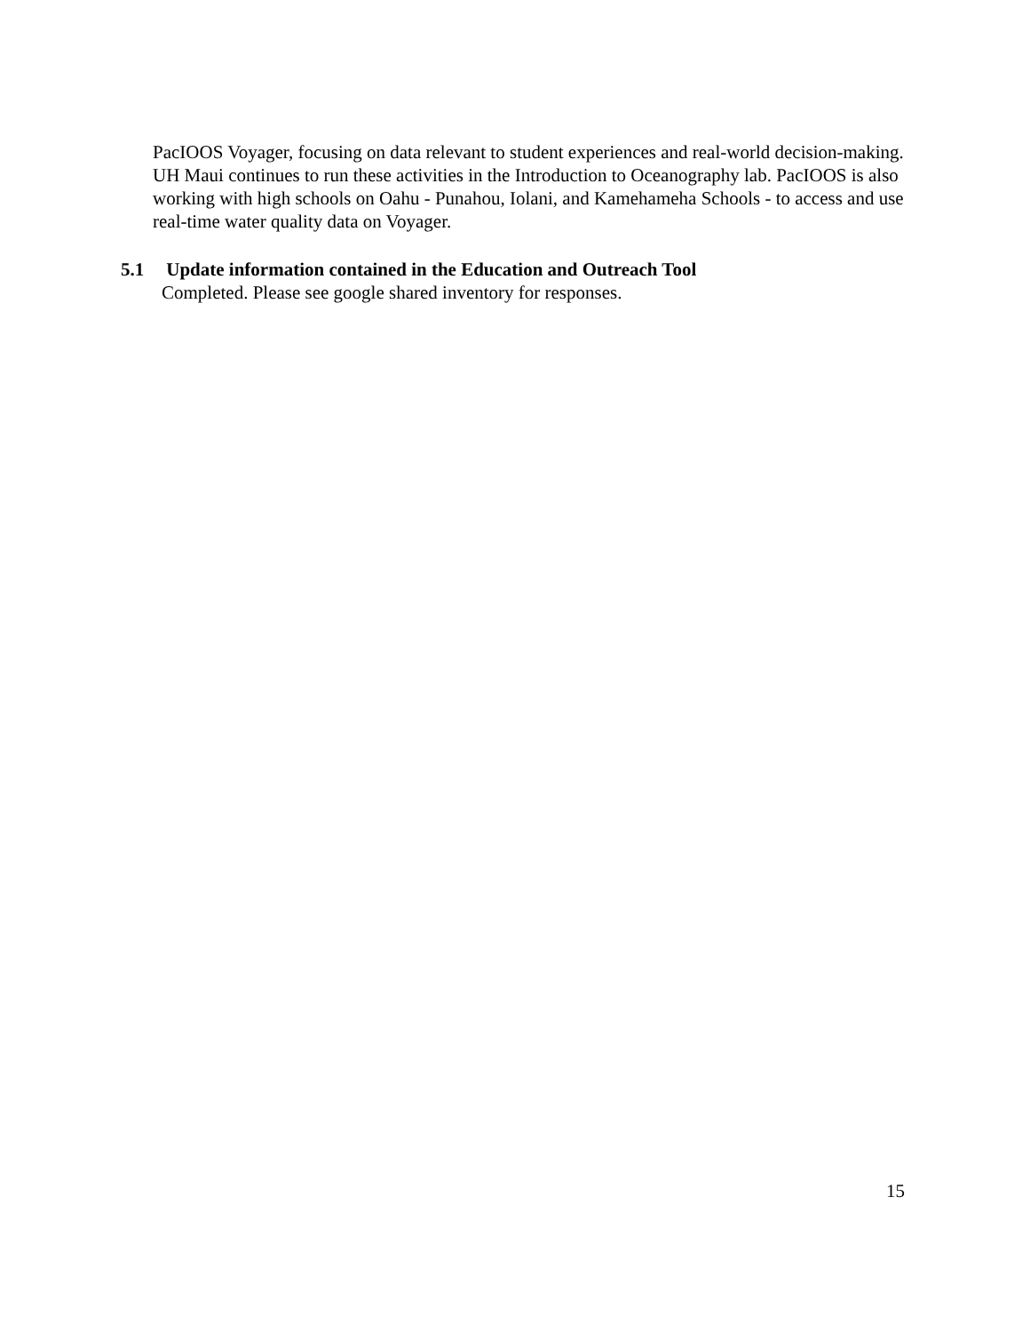PacIOOS Voyager, focusing on data relevant to student experiences and real-world decision-making. UH Maui continues to run these activities in the Introduction to Oceanography lab. PacIOOS is also working with high schools on Oahu - Punahou, Iolani, and Kamehameha Schools - to access and use real-time water quality data on Voyager.
5.1 Update information contained in the Education and Outreach Tool
Completed. Please see google shared inventory for responses.
15